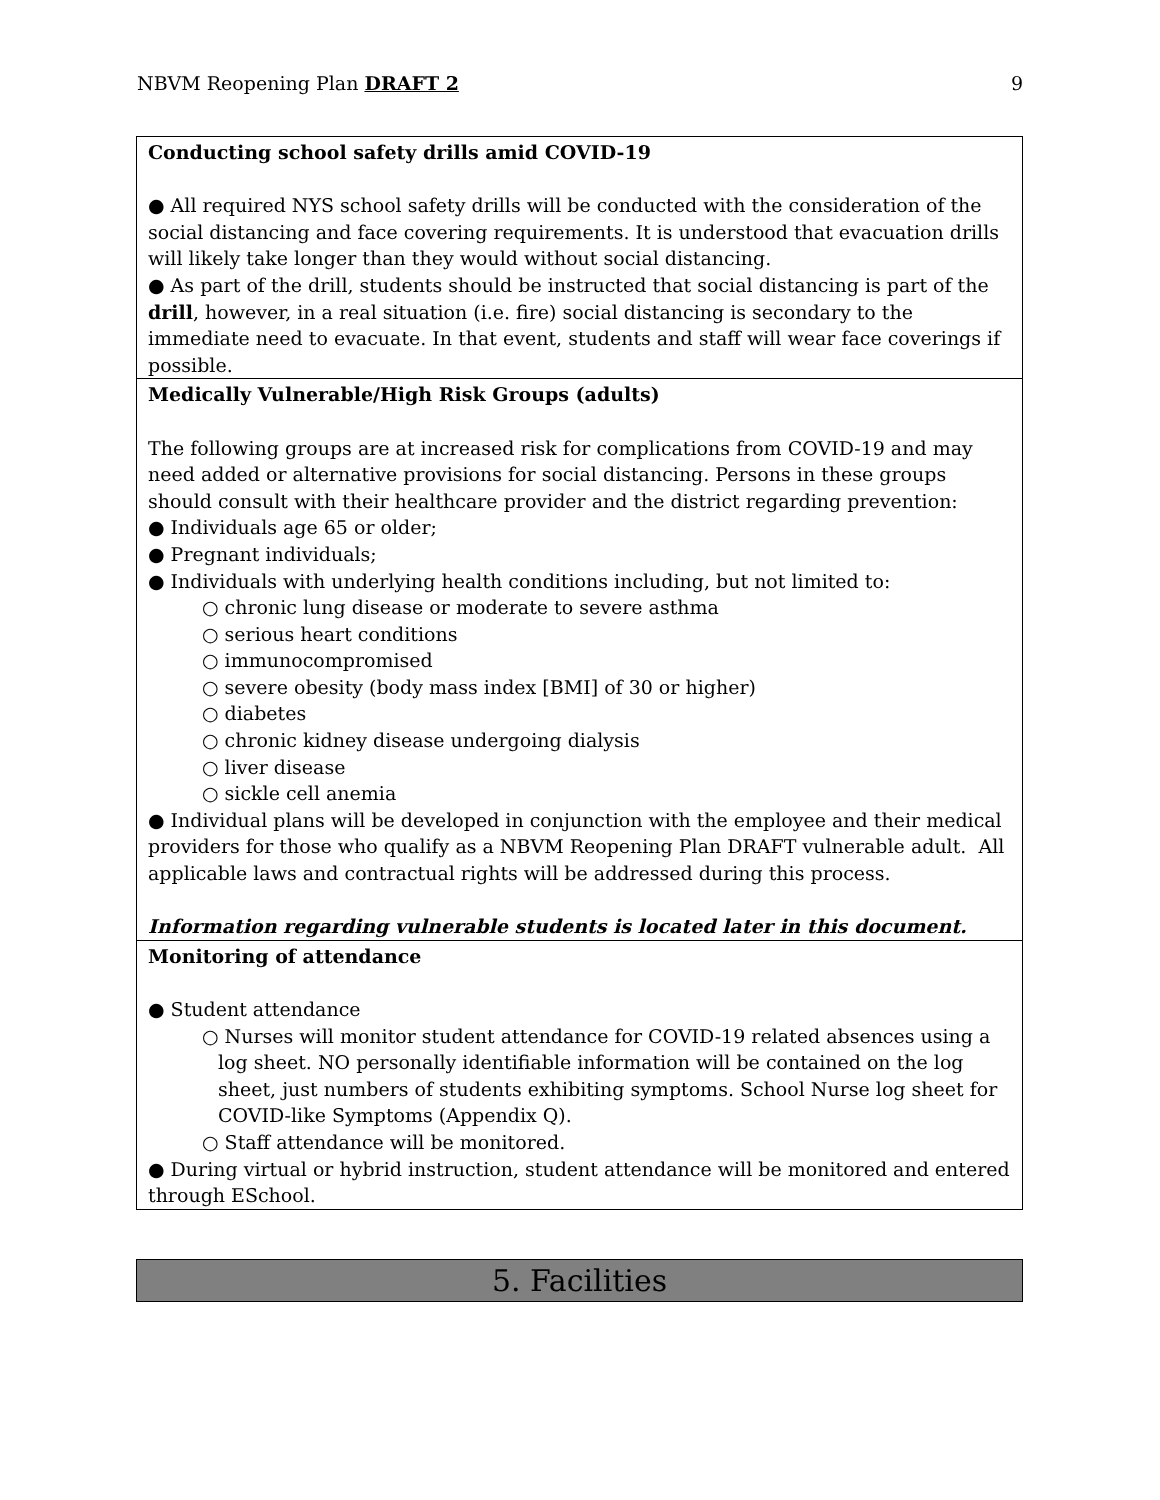NBVM Reopening Plan DRAFT 2 9
| Conducting school safety drills amid COVID-19 ● All required NYS school safety drills will be conducted with the consideration of the social distancing and face covering requirements. It is understood that evacuation drills will likely take longer than they would without social distancing. ● As part of the drill, students should be instructed that social distancing is part of the drill , however, in a real situation (i.e. fire) social distancing is secondary to the immediate need to evacuate. In that event, students and staff will wear face coverings if possible. |
| Medically Vulnerable/High Risk Groups (adults) The following groups are at increased risk for complications from COVID-19 and may need added or alternative provisions for social distancing. Persons in these groups should consult with their healthcare provider and the district regarding prevention: ● Individuals age 65 or older; ● Pregnant individuals; ● Individuals with underlying health conditions including, but not limited to: ○ chronic lung disease or moderate to severe asthma ○ serious heart conditions ○ immunocompromised ○ severe obesity (body mass index [BMI] of 30 or higher) ○ diabetes ○ chronic kidney disease undergoing dialysis ○ liver disease ○ sickle cell anemia ● Individual plans will be developed in conjunction with the employee and their medical providers for those who qualify as a NBVM Reopening Plan DRAFT vulnerable adult. All applicable laws and contractual rights will be addressed during this process. Information regarding vulnerable students is located later in this document. |
| Monitoring of attendance ● Student attendance ○ Nurses will monitor student attendance for COVID-19 related absences using a log sheet. NO personally identifiable information will be contained on the log sheet, just numbers of students exhibiting symptoms. School Nurse log sheet for COVID-like Symptoms (Appendix Q). ○ Staff attendance will be monitored. ● During virtual or hybrid instruction, student attendance will be monitored and entered through ESchool. |
5. Facilities